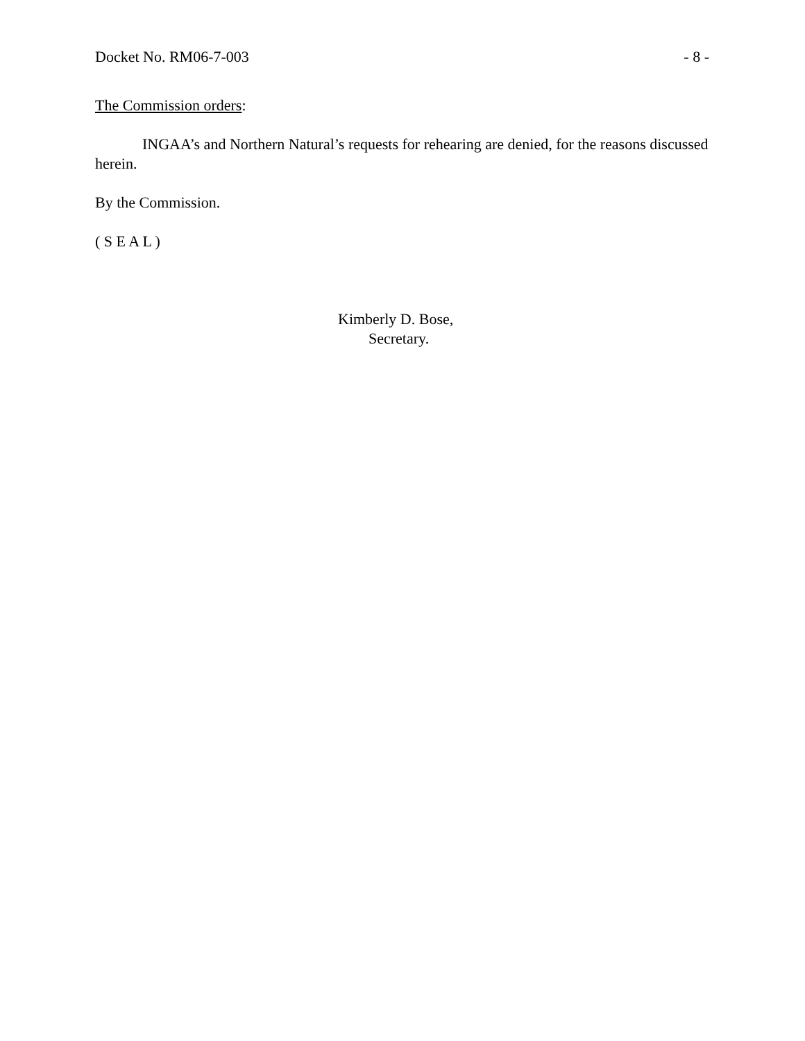Docket No. RM06-7-003 - 8 -
The Commission orders:
INGAA’s and Northern Natural’s requests for rehearing are denied, for the reasons discussed herein.
By the Commission.
( S E A L )
Kimberly D. Bose,
Secretary.